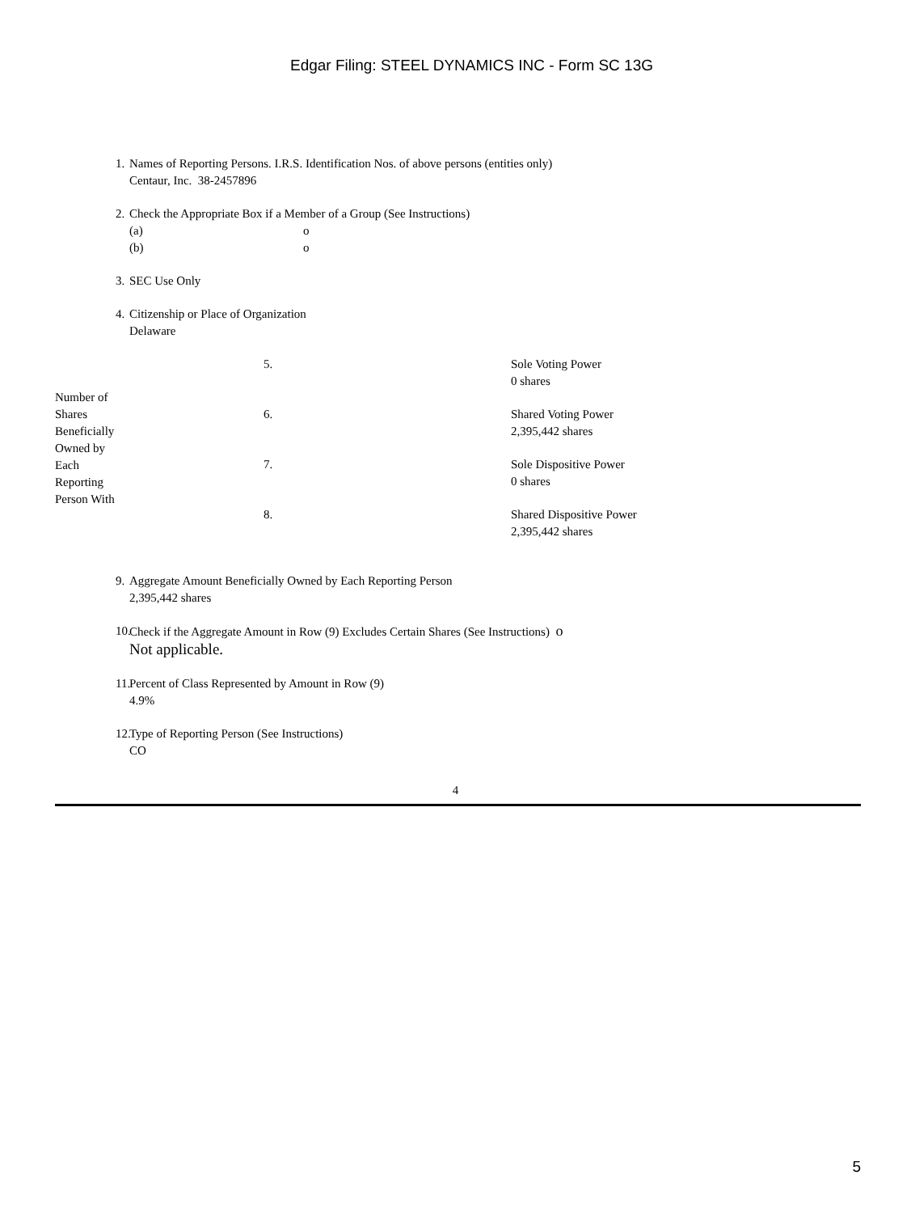Edgar Filing: STEEL DYNAMICS INC - Form SC 13G
1. Names of Reporting Persons. I.R.S. Identification Nos. of above persons (entities only)
Centaur, Inc. 38-2457896
2. Check the Appropriate Box if a Member of a Group (See Instructions)
(a) o
(b) o
3. SEC Use Only
4. Citizenship or Place of Organization
Delaware
| Number of Shares Beneficially Owned by Each Reporting Person With | 5. | Sole Voting Power 0 shares |
| | 6. | Shared Voting Power 2,395,442 shares |
| | 7. | Sole Dispositive Power 0 shares |
| | 8. | Shared Dispositive Power 2,395,442 shares |
9. Aggregate Amount Beneficially Owned by Each Reporting Person
2,395,442 shares
10. Check if the Aggregate Amount in Row (9) Excludes Certain Shares (See Instructions) o
Not applicable.
11. Percent of Class Represented by Amount in Row (9)
4.9%
12. Type of Reporting Person (See Instructions)
CO
4
5